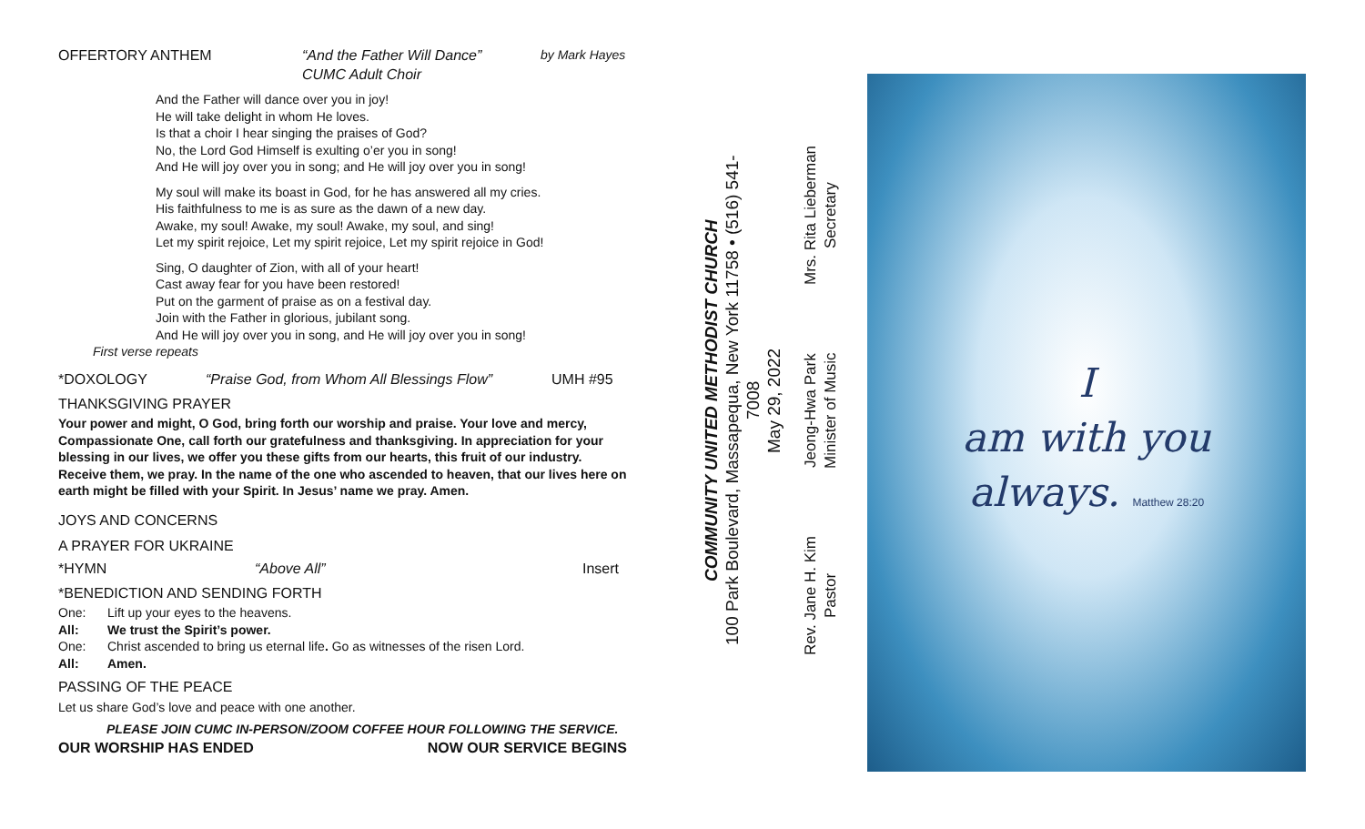OFFERTORY ANTHEM “And the Father Will Dance”
CUMC Adult Choir by Mark Hayes
And the Father will dance over you in joy!
He will take delight in whom He loves.
Is that a choir I hear singing the praises of God?
No, the Lord God Himself is exulting o’er you in song!
And He will joy over you in song; and He will joy over you in song!
My soul will make its boast in God, for he has answered all my cries.
His faithfulness to me is as sure as the dawn of a new day.
Awake, my soul! Awake, my soul! Awake, my soul, and sing!
Let my spirit rejoice, Let my spirit rejoice, Let my spirit rejoice in God!
Sing, O daughter of Zion, with all of your heart!
Cast away fear for you have been restored!
Put on the garment of praise as on a festival day.
Join with the Father in glorious, jubilant song.
And He will joy over you in song, and He will joy over you in song!
First verse repeats
*DOXOLOGY “Praise God, from Whom All Blessings Flow” UMH #95
THANKSGIVING PRAYER
Your power and might, O God, bring forth our worship and praise. Your love and mercy, Compassionate One, call forth our gratefulness and thanksgiving. In appreciation for your blessing in our lives, we offer you these gifts from our hearts, this fruit of our industry. Receive them, we pray. In the name of the one who ascended to heaven, that our lives here on earth might be filled with your Spirit. In Jesus’ name we pray. Amen.
JOYS AND CONCERNS
A PRAYER FOR UKRAINE
*HYMN “Above All” Insert
*BENEDICTION AND SENDING FORTH
One: Lift up your eyes to the heavens.
All: We trust the Spirit’s power.
One: Christ ascended to bring us eternal life. Go as witnesses of the risen Lord.
All: Amen.
PASSING OF THE PEACE
Let us share God’s love and peace with one another.
PLEASE JOIN CUMC IN-PERSON/ZOOM COFFEE HOUR FOLLOWING THE SERVICE.
OUR WORSHIP HAS ENDED NOW OUR SERVICE BEGINS
COMMUNITY UNITED METHODIST CHURCH
100 Park Boulevard, Massapequa, New York 11758 • (516) 541-7008
May 29, 2022
Rev. Jane H. Kim
Pastor Jeong-Hwa Park
Minister of Music Mrs. Rita Lieberman
Secretary
I
am with you
always. Matthew 28:20